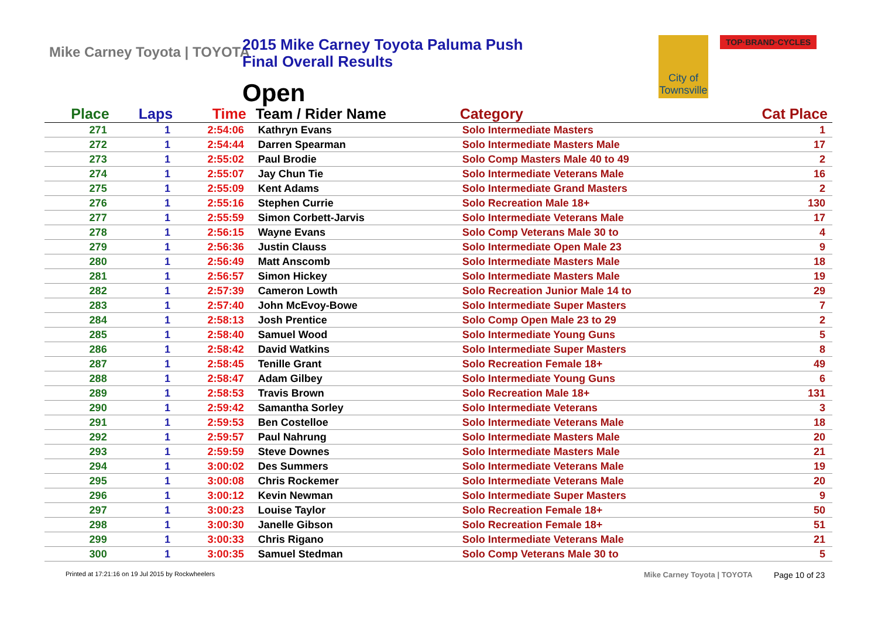Mike Carney Toyota | TOYOTA
2015 Mike Carney Toyota Paluma Push
Final Overall Results
Open
City of Townsville
TOP·BRAND·CYCLES
| Place | Laps | Time | Team / Rider Name | Category | Cat Place |
| --- | --- | --- | --- | --- | --- |
| 271 | 1 | 2:54:06 | Kathryn Evans | Solo Intermediate Masters | 1 |
| 272 | 1 | 2:54:44 | Darren Spearman | Solo Intermediate Masters Male | 17 |
| 273 | 1 | 2:55:02 | Paul Brodie | Solo Comp Masters Male 40 to 49 | 2 |
| 274 | 1 | 2:55:07 | Jay Chun Tie | Solo Intermediate Veterans Male | 16 |
| 275 | 1 | 2:55:09 | Kent Adams | Solo Intermediate Grand Masters | 2 |
| 276 | 1 | 2:55:16 | Stephen Currie | Solo Recreation Male 18+ | 130 |
| 277 | 1 | 2:55:59 | Simon Corbett-Jarvis | Solo Intermediate Veterans Male | 17 |
| 278 | 1 | 2:56:15 | Wayne Evans | Solo Comp Veterans Male 30 to | 4 |
| 279 | 1 | 2:56:36 | Justin Clauss | Solo Intermediate Open Male 23 | 9 |
| 280 | 1 | 2:56:49 | Matt Anscomb | Solo Intermediate Masters Male | 18 |
| 281 | 1 | 2:56:57 | Simon Hickey | Solo Intermediate Masters Male | 19 |
| 282 | 1 | 2:57:39 | Cameron Lowth | Solo Recreation Junior Male 14 to | 29 |
| 283 | 1 | 2:57:40 | John McEvoy-Bowe | Solo Intermediate Super Masters | 7 |
| 284 | 1 | 2:58:13 | Josh Prentice | Solo Comp Open Male 23 to 29 | 2 |
| 285 | 1 | 2:58:40 | Samuel Wood | Solo Intermediate Young Guns | 5 |
| 286 | 1 | 2:58:42 | David Watkins | Solo Intermediate Super Masters | 8 |
| 287 | 1 | 2:58:45 | Tenille Grant | Solo Recreation Female 18+ | 49 |
| 288 | 1 | 2:58:47 | Adam Gilbey | Solo Intermediate Young Guns | 6 |
| 289 | 1 | 2:58:53 | Travis Brown | Solo Recreation Male 18+ | 131 |
| 290 | 1 | 2:59:42 | Samantha Sorley | Solo Intermediate Veterans | 3 |
| 291 | 1 | 2:59:53 | Ben Costelloe | Solo Intermediate Veterans Male | 18 |
| 292 | 1 | 2:59:57 | Paul Nahrung | Solo Intermediate Masters Male | 20 |
| 293 | 1 | 2:59:59 | Steve Downes | Solo Intermediate Masters Male | 21 |
| 294 | 1 | 3:00:02 | Des Summers | Solo Intermediate Veterans Male | 19 |
| 295 | 1 | 3:00:08 | Chris Rockemer | Solo Intermediate Veterans Male | 20 |
| 296 | 1 | 3:00:12 | Kevin Newman | Solo Intermediate Super Masters | 9 |
| 297 | 1 | 3:00:23 | Louise Taylor | Solo Recreation Female 18+ | 50 |
| 298 | 1 | 3:00:30 | Janelle Gibson | Solo Recreation Female 18+ | 51 |
| 299 | 1 | 3:00:33 | Chris Rigano | Solo Intermediate Veterans Male | 21 |
| 300 | 1 | 3:00:35 | Samuel Stedman | Solo Comp Veterans Male 30 to | 5 |
Printed at 17:21:16 on 19 Jul 2015 by Rockwheelers
Mike Carney Toyota | TOYOTA Page 10 of 23